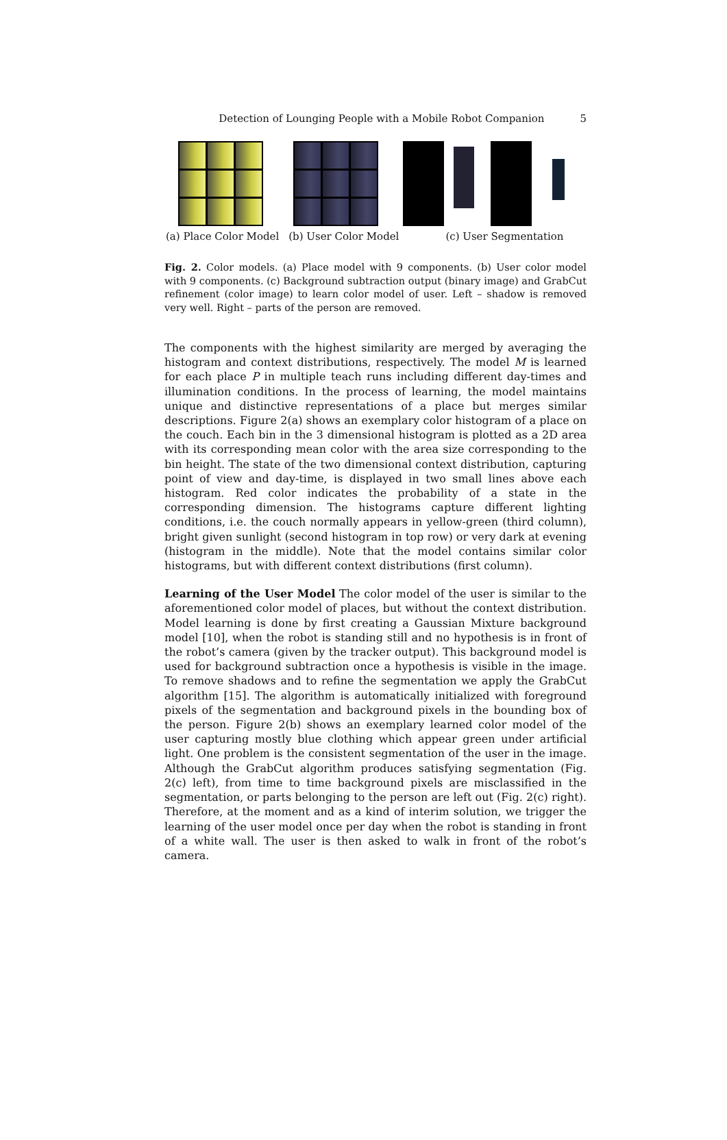Detection of Lounging People with a Mobile Robot Companion 5
(a) Place Color Model (b) User Color Model (c) User Segmentation
Fig. 2. Color models. (a) Place model with 9 components. (b) User color model with 9 components. (c) Background subtraction output (binary image) and GrabCut refinement (color image) to learn color model of user. Left – shadow is removed very well. Right – parts of the person are removed.
The components with the highest similarity are merged by averaging the histogram and context distributions, respectively. The model M is learned for each place P in multiple teach runs including different day-times and illumination conditions. In the process of learning, the model maintains unique and distinctive representations of a place but merges similar descriptions. Figure 2(a) shows an exemplary color histogram of a place on the couch. Each bin in the 3 dimensional histogram is plotted as a 2D area with its corresponding mean color with the area size corresponding to the bin height. The state of the two dimensional context distribution, capturing point of view and day-time, is displayed in two small lines above each histogram. Red color indicates the probability of a state in the corresponding dimension. The histograms capture different lighting conditions, i.e. the couch normally appears in yellow-green (third column), bright given sunlight (second histogram in top row) or very dark at evening (histogram in the middle). Note that the model contains similar color histograms, but with different context distributions (first column).
Learning of the User Model The color model of the user is similar to the aforementioned color model of places, but without the context distribution. Model learning is done by first creating a Gaussian Mixture background model [10], when the robot is standing still and no hypothesis is in front of the robot’s camera (given by the tracker output). This background model is used for background subtraction once a hypothesis is visible in the image. To remove shadows and to refine the segmentation we apply the GrabCut algorithm [15]. The algorithm is automatically initialized with foreground pixels of the segmentation and background pixels in the bounding box of the person. Figure 2(b) shows an exemplary learned color model of the user capturing mostly blue clothing which appear green under artificial light. One problem is the consistent segmentation of the user in the image. Although the GrabCut algorithm produces satisfying segmentation (Fig. 2(c) left), from time to time background pixels are misclassified in the segmentation, or parts belonging to the person are left out (Fig. 2(c) right). Therefore, at the moment and as a kind of interim solution, we trigger the learning of the user model once per day when the robot is standing in front of a white wall. The user is then asked to walk in front of the robot’s camera.